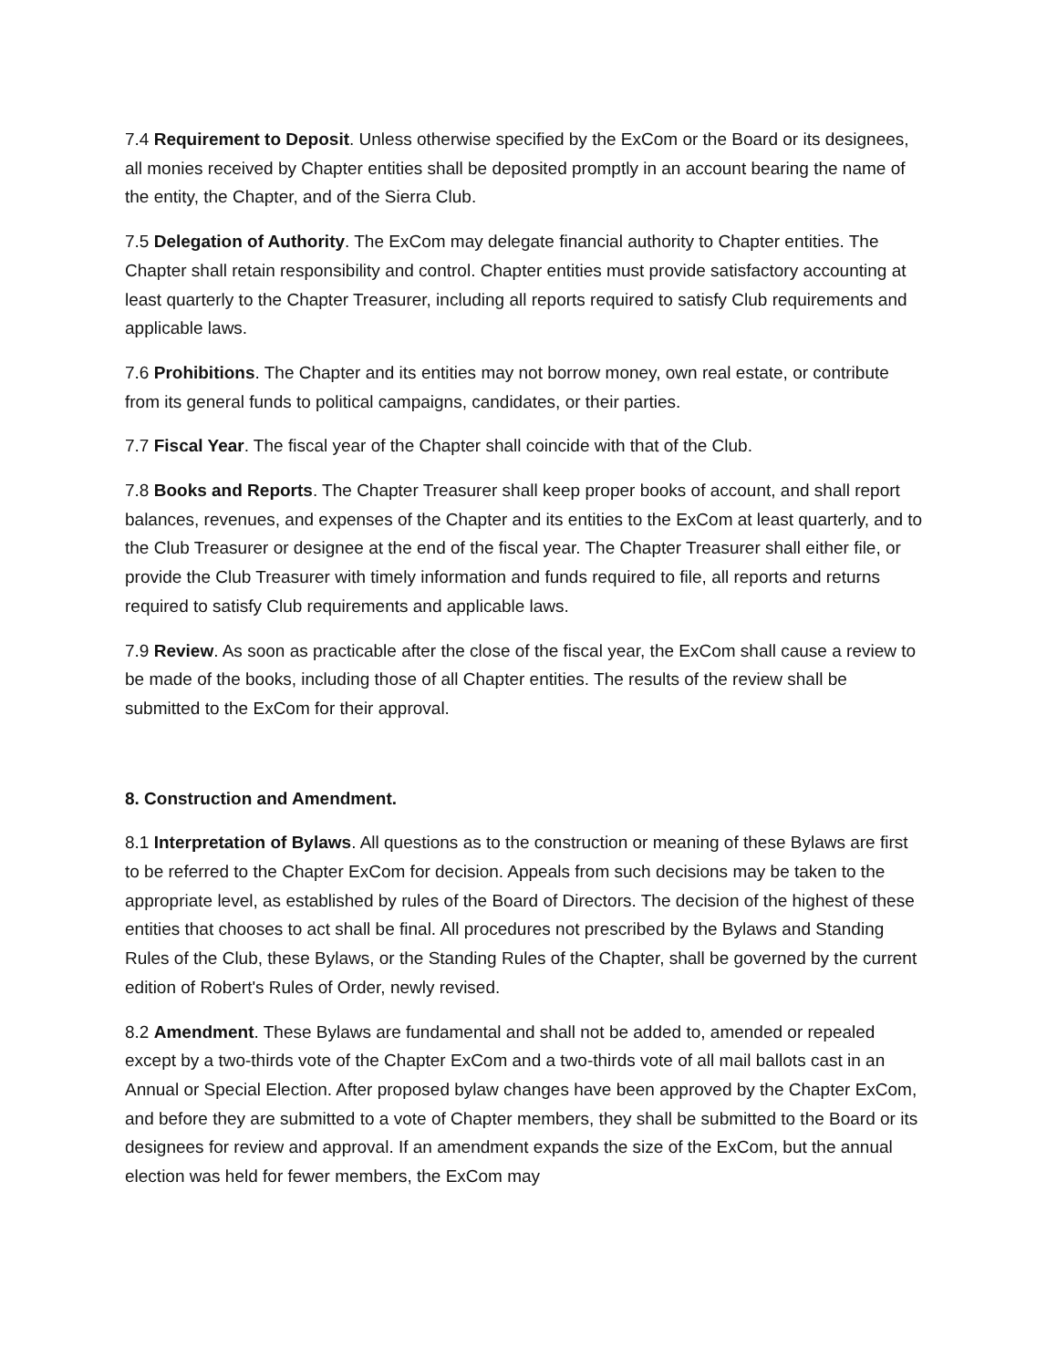7.4 Requirement to Deposit. Unless otherwise specified by the ExCom or the Board or its designees, all monies received by Chapter entities shall be deposited promptly in an account bearing the name of the entity, the Chapter, and of the Sierra Club.
7.5 Delegation of Authority. The ExCom may delegate financial authority to Chapter entities. The Chapter shall retain responsibility and control. Chapter entities must provide satisfactory accounting at least quarterly to the Chapter Treasurer, including all reports required to satisfy Club requirements and applicable laws.
7.6 Prohibitions. The Chapter and its entities may not borrow money, own real estate, or contribute from its general funds to political campaigns, candidates, or their parties.
7.7 Fiscal Year. The fiscal year of the Chapter shall coincide with that of the Club.
7.8 Books and Reports. The Chapter Treasurer shall keep proper books of account, and shall report balances, revenues, and expenses of the Chapter and its entities to the ExCom at least quarterly, and to the Club Treasurer or designee at the end of the fiscal year. The Chapter Treasurer shall either file, or provide the Club Treasurer with timely information and funds required to file, all reports and returns required to satisfy Club requirements and applicable laws.
7.9 Review. As soon as practicable after the close of the fiscal year, the ExCom shall cause a review to be made of the books, including those of all Chapter entities. The results of the review shall be submitted to the ExCom for their approval.
8. Construction and Amendment.
8.1 Interpretation of Bylaws. All questions as to the construction or meaning of these Bylaws are first to be referred to the Chapter ExCom for decision. Appeals from such decisions may be taken to the appropriate level, as established by rules of the Board of Directors. The decision of the highest of these entities that chooses to act shall be final. All procedures not prescribed by the Bylaws and Standing Rules of the Club, these Bylaws, or the Standing Rules of the Chapter, shall be governed by the current edition of Robert's Rules of Order, newly revised.
8.2 Amendment. These Bylaws are fundamental and shall not be added to, amended or repealed except by a two-thirds vote of the Chapter ExCom and a two-thirds vote of all mail ballots cast in an Annual or Special Election. After proposed bylaw changes have been approved by the Chapter ExCom, and before they are submitted to a vote of Chapter members, they shall be submitted to the Board or its designees for review and approval. If an amendment expands the size of the ExCom, but the annual election was held for fewer members, the ExCom may